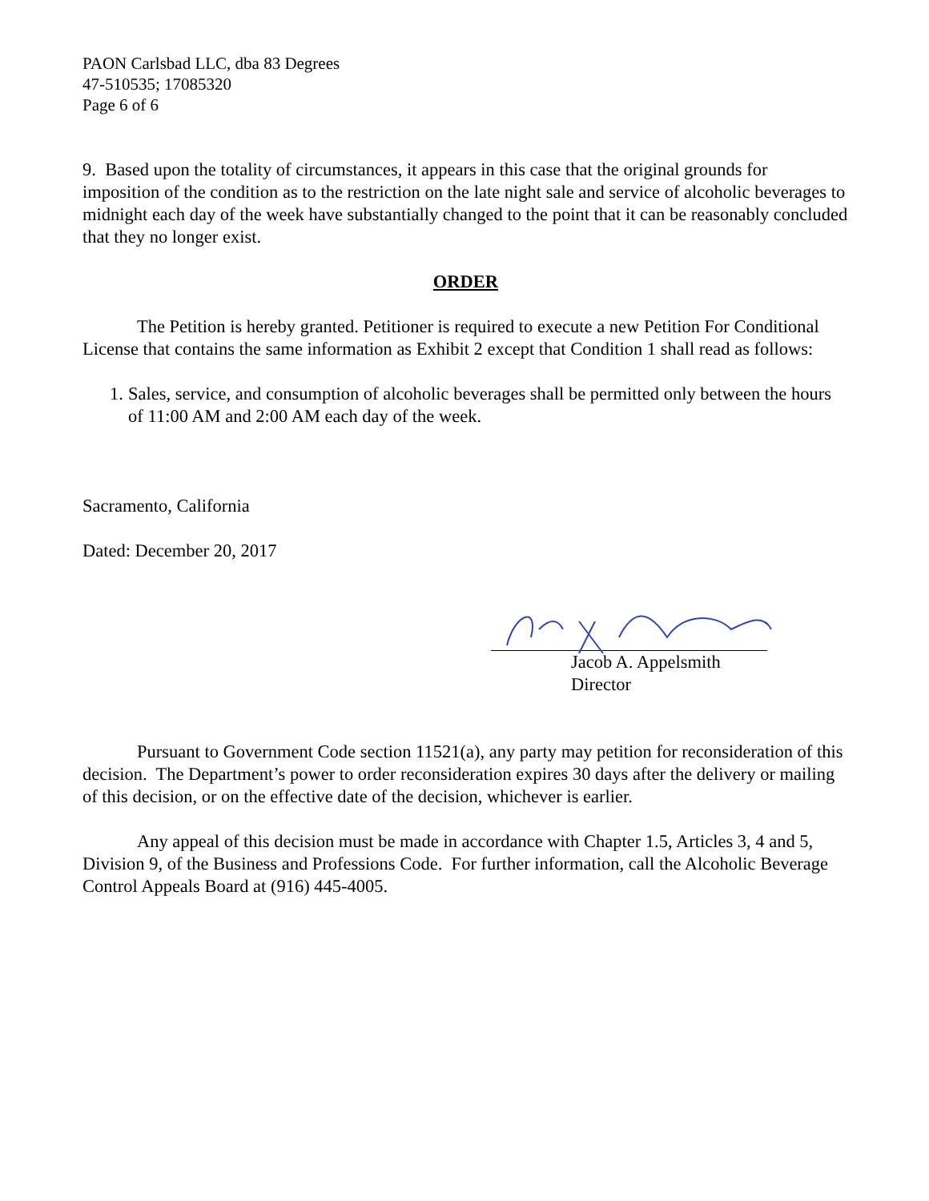PAON Carlsbad LLC, dba 83 Degrees
47-510535; 17085320
Page 6 of 6
9. Based upon the totality of circumstances, it appears in this case that the original grounds for imposition of the condition as to the restriction on the late night sale and service of alcoholic beverages to midnight each day of the week have substantially changed to the point that it can be reasonably concluded that they no longer exist.
ORDER
The Petition is hereby granted. Petitioner is required to execute a new Petition For Conditional License that contains the same information as Exhibit 2 except that Condition 1 shall read as follows:
1. Sales, service, and consumption of alcoholic beverages shall be permitted only between the hours of 11:00 AM and 2:00 AM each day of the week.
Sacramento, California
Dated: December 20, 2017
Jacob A. Appelsmith
Director
Pursuant to Government Code section 11521(a), any party may petition for reconsideration of this decision. The Department’s power to order reconsideration expires 30 days after the delivery or mailing of this decision, or on the effective date of the decision, whichever is earlier.
Any appeal of this decision must be made in accordance with Chapter 1.5, Articles 3, 4 and 5, Division 9, of the Business and Professions Code. For further information, call the Alcoholic Beverage Control Appeals Board at (916) 445-4005.